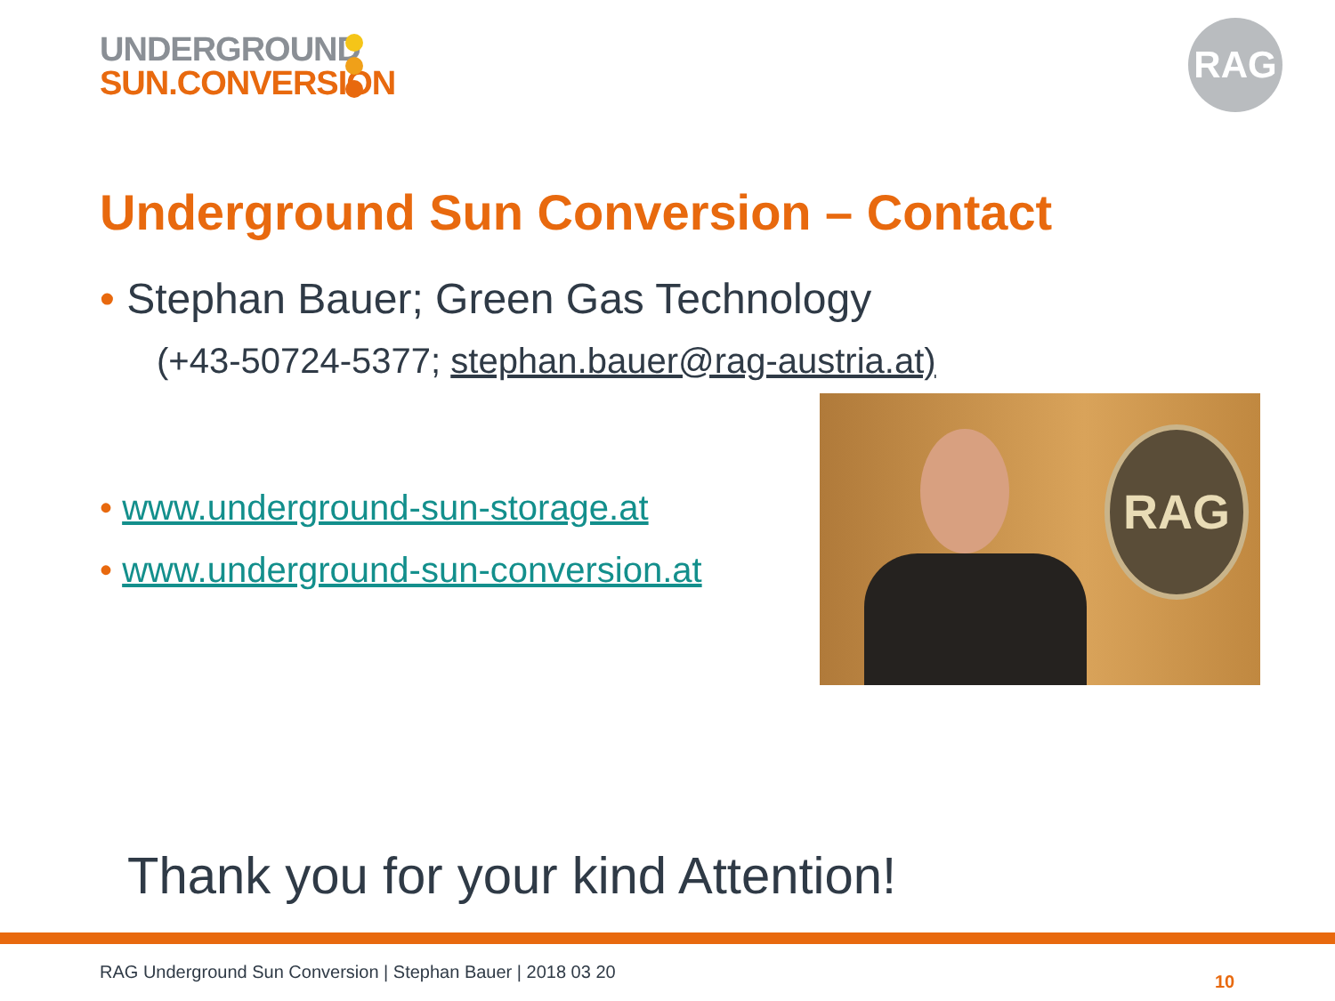UNDERGROUND
SUN.CONVERSION
RAG
Underground Sun Conversion – Contact
• Stephan Bauer; Green Gas Technology
(+43-50724-5377; stephan.bauer@rag-austria.at)
• www.underground-sun-storage.at
• www.underground-sun-conversion.at
RAG
Thank you for your kind Attention!
RAG Underground Sun Conversion | Stephan Bauer | 2018 03 20
10